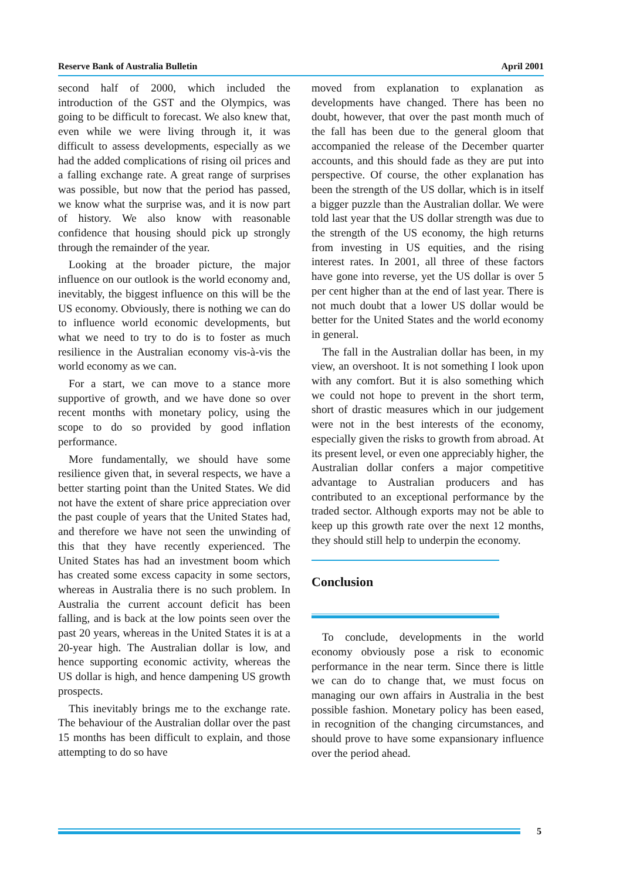Reserve Bank of Australia Bulletin April 2001
second half of 2000, which included the introduction of the GST and the Olympics, was going to be difficult to forecast. We also knew that, even while we were living through it, it was difficult to assess developments, especially as we had the added complications of rising oil prices and a falling exchange rate. A great range of surprises was possible, but now that the period has passed, we know what the surprise was, and it is now part of history. We also know with reasonable confidence that housing should pick up strongly through the remainder of the year.
Looking at the broader picture, the major influence on our outlook is the world economy and, inevitably, the biggest influence on this will be the US economy. Obviously, there is nothing we can do to influence world economic developments, but what we need to try to do is to foster as much resilience in the Australian economy vis-à-vis the world economy as we can.
For a start, we can move to a stance more supportive of growth, and we have done so over recent months with monetary policy, using the scope to do so provided by good inflation performance.
More fundamentally, we should have some resilience given that, in several respects, we have a better starting point than the United States. We did not have the extent of share price appreciation over the past couple of years that the United States had, and therefore we have not seen the unwinding of this that they have recently experienced. The United States has had an investment boom which has created some excess capacity in some sectors, whereas in Australia there is no such problem. In Australia the current account deficit has been falling, and is back at the low points seen over the past 20 years, whereas in the United States it is at a 20-year high. The Australian dollar is low, and hence supporting economic activity, whereas the US dollar is high, and hence dampening US growth prospects.
This inevitably brings me to the exchange rate. The behaviour of the Australian dollar over the past 15 months has been difficult to explain, and those attempting to do so have
moved from explanation to explanation as developments have changed. There has been no doubt, however, that over the past month much of the fall has been due to the general gloom that accompanied the release of the December quarter accounts, and this should fade as they are put into perspective. Of course, the other explanation has been the strength of the US dollar, which is in itself a bigger puzzle than the Australian dollar. We were told last year that the US dollar strength was due to the strength of the US economy, the high returns from investing in US equities, and the rising interest rates. In 2001, all three of these factors have gone into reverse, yet the US dollar is over 5 per cent higher than at the end of last year. There is not much doubt that a lower US dollar would be better for the United States and the world economy in general.
The fall in the Australian dollar has been, in my view, an overshoot. It is not something I look upon with any comfort. But it is also something which we could not hope to prevent in the short term, short of drastic measures which in our judgement were not in the best interests of the economy, especially given the risks to growth from abroad. At its present level, or even one appreciably higher, the Australian dollar confers a major competitive advantage to Australian producers and has contributed to an exceptional performance by the traded sector. Although exports may not be able to keep up this growth rate over the next 12 months, they should still help to underpin the economy.
Conclusion
To conclude, developments in the world economy obviously pose a risk to economic performance in the near term. Since there is little we can do to change that, we must focus on managing our own affairs in Australia in the best possible fashion. Monetary policy has been eased, in recognition of the changing circumstances, and should prove to have some expansionary influence over the period ahead.
5